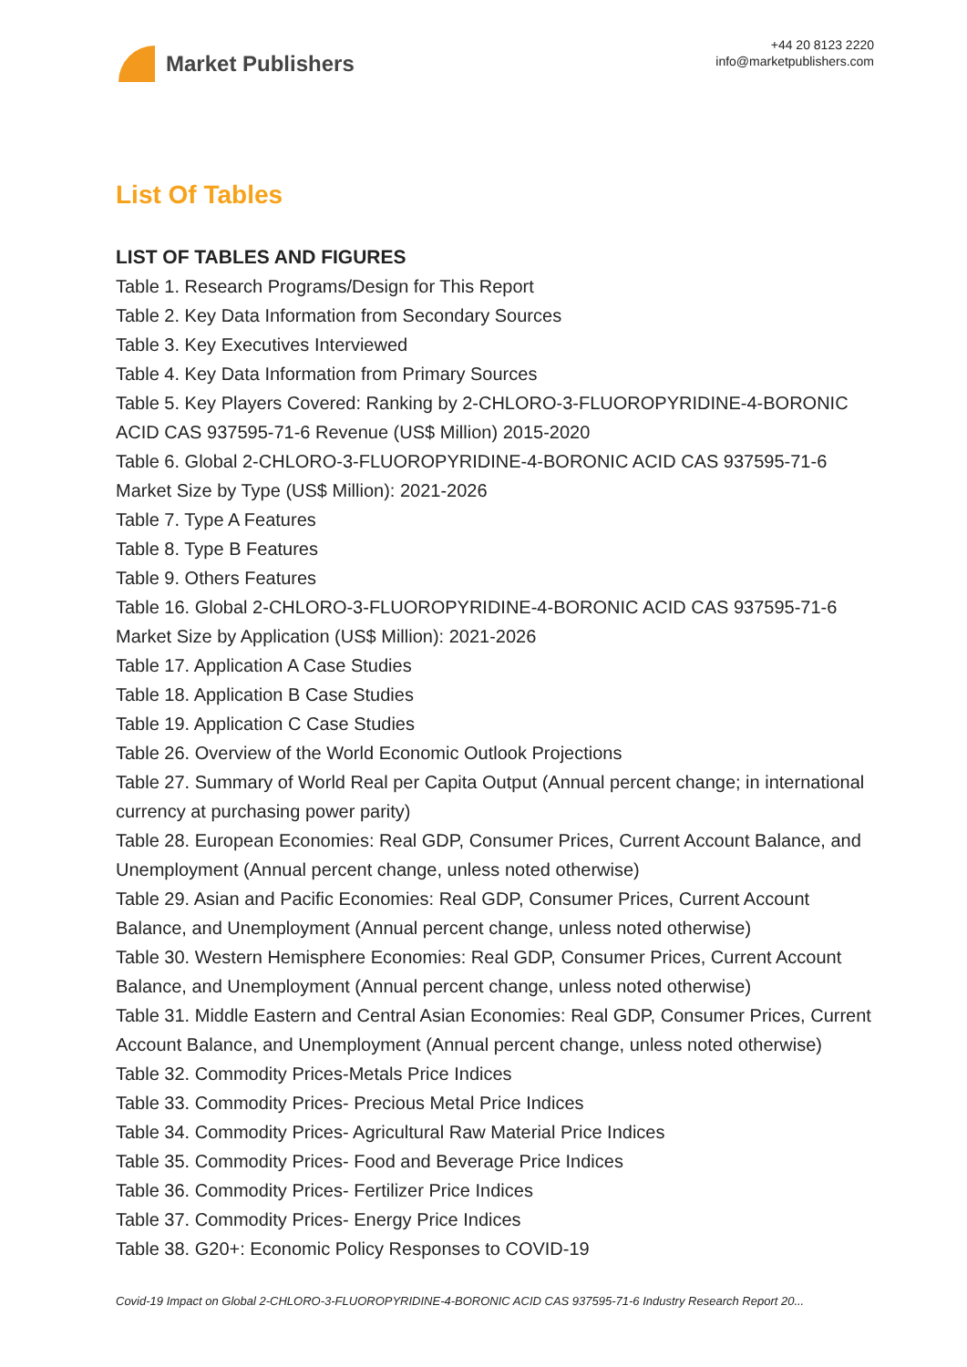Market Publishers
+44 20 8123 2220
info@marketpublishers.com
List Of Tables
LIST OF TABLES AND FIGURES
Table 1. Research Programs/Design for This Report
Table 2. Key Data Information from Secondary Sources
Table 3. Key Executives Interviewed
Table 4. Key Data Information from Primary Sources
Table 5. Key Players Covered: Ranking by 2-CHLORO-3-FLUOROPYRIDINE-4-BORONIC ACID CAS 937595-71-6 Revenue (US$ Million) 2015-2020
Table 6. Global 2-CHLORO-3-FLUOROPYRIDINE-4-BORONIC ACID CAS 937595-71-6 Market Size by Type (US$ Million): 2021-2026
Table 7. Type A Features
Table 8. Type B Features
Table 9. Others Features
Table 16. Global 2-CHLORO-3-FLUOROPYRIDINE-4-BORONIC ACID CAS 937595-71-6 Market Size by Application (US$ Million): 2021-2026
Table 17. Application A Case Studies
Table 18. Application B Case Studies
Table 19. Application C Case Studies
Table 26. Overview of the World Economic Outlook Projections
Table 27. Summary of World Real per Capita Output (Annual percent change; in international currency at purchasing power parity)
Table 28. European Economies: Real GDP, Consumer Prices, Current Account Balance, and Unemployment (Annual percent change, unless noted otherwise)
Table 29. Asian and Pacific Economies: Real GDP, Consumer Prices, Current Account Balance, and Unemployment (Annual percent change, unless noted otherwise)
Table 30. Western Hemisphere Economies: Real GDP, Consumer Prices, Current Account Balance, and Unemployment (Annual percent change, unless noted otherwise)
Table 31. Middle Eastern and Central Asian Economies: Real GDP, Consumer Prices, Current Account Balance, and Unemployment (Annual percent change, unless noted otherwise)
Table 32. Commodity Prices-Metals Price Indices
Table 33. Commodity Prices- Precious Metal Price Indices
Table 34. Commodity Prices- Agricultural Raw Material Price Indices
Table 35. Commodity Prices- Food and Beverage Price Indices
Table 36. Commodity Prices- Fertilizer Price Indices
Table 37. Commodity Prices- Energy Price Indices
Table 38. G20+: Economic Policy Responses to COVID-19
Covid-19 Impact on Global 2-CHLORO-3-FLUOROPYRIDINE-4-BORONIC ACID CAS 937595-71-6 Industry Research Report 20...